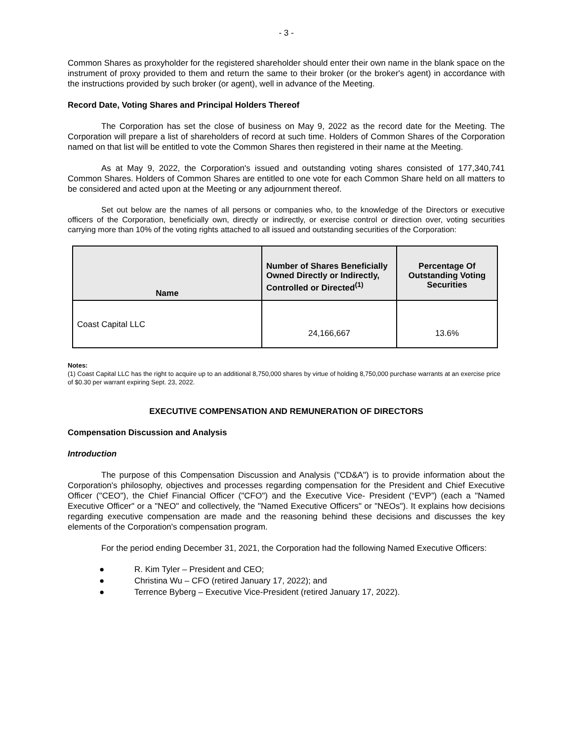- 3 -
Common Shares as proxyholder for the registered shareholder should enter their own name in the blank space on the instrument of proxy provided to them and return the same to their broker (or the broker's agent) in accordance with the instructions provided by such broker (or agent), well in advance of the Meeting.
Record Date, Voting Shares and Principal Holders Thereof
The Corporation has set the close of business on May 9, 2022 as the record date for the Meeting. The Corporation will prepare a list of shareholders of record at such time. Holders of Common Shares of the Corporation named on that list will be entitled to vote the Common Shares then registered in their name at the Meeting.
As at May 9, 2022, the Corporation's issued and outstanding voting shares consisted of 177,340,741 Common Shares. Holders of Common Shares are entitled to one vote for each Common Share held on all matters to be considered and acted upon at the Meeting or any adjournment thereof.
Set out below are the names of all persons or companies who, to the knowledge of the Directors or executive officers of the Corporation, beneficially own, directly or indirectly, or exercise control or direction over, voting securities carrying more than 10% of the voting rights attached to all issued and outstanding securities of the Corporation:
| Name | Number of Shares Beneficially Owned Directly or Indirectly, Controlled or Directed<sup>(1)</sup> | Percentage Of Outstanding Voting Securities |
| --- | --- | --- |
| Coast Capital LLC | 24,166,667 | 13.6% |
Notes:
(1) Coast Capital LLC has the right to acquire up to an additional 8,750,000 shares by virtue of holding 8,750,000 purchase warrants at an exercise price of $0.30 per warrant expiring Sept. 23, 2022.
EXECUTIVE COMPENSATION AND REMUNERATION OF DIRECTORS
Compensation Discussion and Analysis
Introduction
The purpose of this Compensation Discussion and Analysis ("CD&A") is to provide information about the Corporation's philosophy, objectives and processes regarding compensation for the President and Chief Executive Officer ("CEO"), the Chief Financial Officer ("CFO") and the Executive Vice- President (“EVP”) (each a "Named Executive Officer" or a "NEO" and collectively, the "Named Executive Officers" or "NEOs"). It explains how decisions regarding executive compensation are made and the reasoning behind these decisions and discusses the key elements of the Corporation's compensation program.
For the period ending December 31, 2021, the Corporation had the following Named Executive Officers:
● R. Kim Tyler – President and CEO;
● Christina Wu – CFO (retired January 17, 2022); and
● Terrence Byberg – Executive Vice-President (retired January 17, 2022).